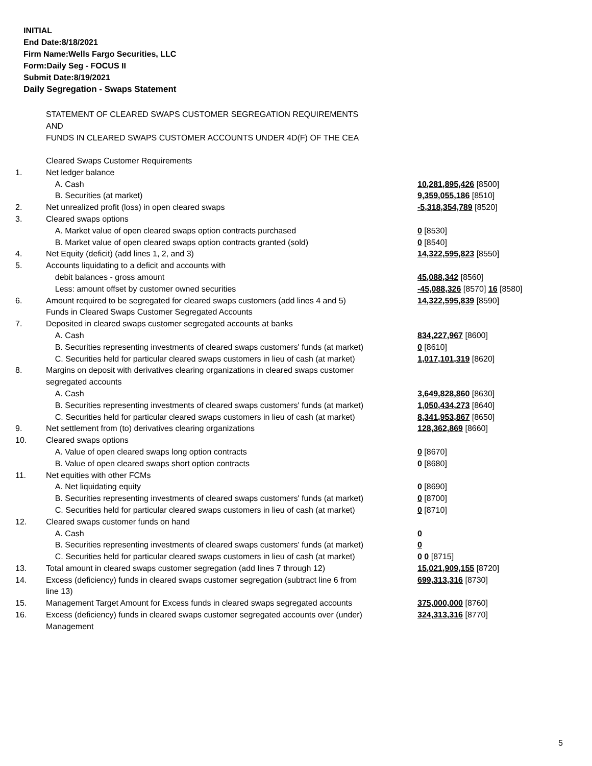INITIAL
End Date:8/18/2021
Firm Name:Wells Fargo Securities, LLC
Form:Daily Seg - FOCUS II
Submit Date:8/19/2021
Daily Segregation - Swaps Statement
STATEMENT OF CLEARED SWAPS CUSTOMER SEGREGATION REQUIREMENTS
AND
FUNDS IN CLEARED SWAPS CUSTOMER ACCOUNTS UNDER 4D(F) OF THE CEA
| | Cleared Swaps Customer Requirements | |
| 1. | Net ledger balance | |
| | A. Cash | 10,281,895,426 [8500] |
| | B. Securities (at market) | 9,359,055,186 [8510] |
| 2. | Net unrealized profit (loss) in open cleared swaps | -5,318,354,789 [8520] |
| 3. | Cleared swaps options | |
| | A. Market value of open cleared swaps option contracts purchased | 0 [8530] |
| | B. Market value of open cleared swaps option contracts granted (sold) | 0 [8540] |
| 4. | Net Equity (deficit) (add lines 1, 2, and 3) | 14,322,595,823 [8550] |
| 5. | Accounts liquidating to a deficit and accounts with | |
| | debit balances - gross amount | 45,088,342 [8560] |
| | Less: amount offset by customer owned securities | -45,088,326 [8570] 16 [8580] |
| 6. | Amount required to be segregated for cleared swaps customers (add lines 4 and 5) | 14,322,595,839 [8590] |
| | Funds in Cleared Swaps Customer Segregated Accounts | |
| 7. | Deposited in cleared swaps customer segregated accounts at banks | |
| | A. Cash | 834,227,967 [8600] |
| | B. Securities representing investments of cleared swaps customers' funds (at market) | 0 [8610] |
| | C. Securities held for particular cleared swaps customers in lieu of cash (at market) | 1,017,101,319 [8620] |
| 8. | Margins on deposit with derivatives clearing organizations in cleared swaps customer | |
| | segregated accounts | |
| | A. Cash | 3,649,828,860 [8630] |
| | B. Securities representing investments of cleared swaps customers' funds (at market) | 1,050,434,273 [8640] |
| | C. Securities held for particular cleared swaps customers in lieu of cash (at market) | 8,341,953,867 [8650] |
| 9. | Net settlement from (to) derivatives clearing organizations | 128,362,869 [8660] |
| 10. | Cleared swaps options | |
| | A. Value of open cleared swaps long option contracts | 0 [8670] |
| | B. Value of open cleared swaps short option contracts | 0 [8680] |
| 11. | Net equities with other FCMs | |
| | A. Net liquidating equity | 0 [8690] |
| | B. Securities representing investments of cleared swaps customers' funds (at market) | 0 [8700] |
| | C. Securities held for particular cleared swaps customers in lieu of cash (at market) | 0 [8710] |
| 12. | Cleared swaps customer funds on hand | |
| | A. Cash | 0 |
| | B. Securities representing investments of cleared swaps customers' funds (at market) | 0 |
| | C. Securities held for particular cleared swaps customers in lieu of cash (at market) | 0 0 [8715] |
| 13. | Total amount in cleared swaps customer segregation (add lines 7 through 12) | 15,021,909,155 [8720] |
| 14. | Excess (deficiency) funds in cleared swaps customer segregation (subtract line 6 from line 13) | 699,313,316 [8730] |
| 15. | Management Target Amount for Excess funds in cleared swaps segregated accounts | 375,000,000 [8760] |
| 16. | Excess (deficiency) funds in cleared swaps customer segregated accounts over (under) Management | 324,313,316 [8770] |
5